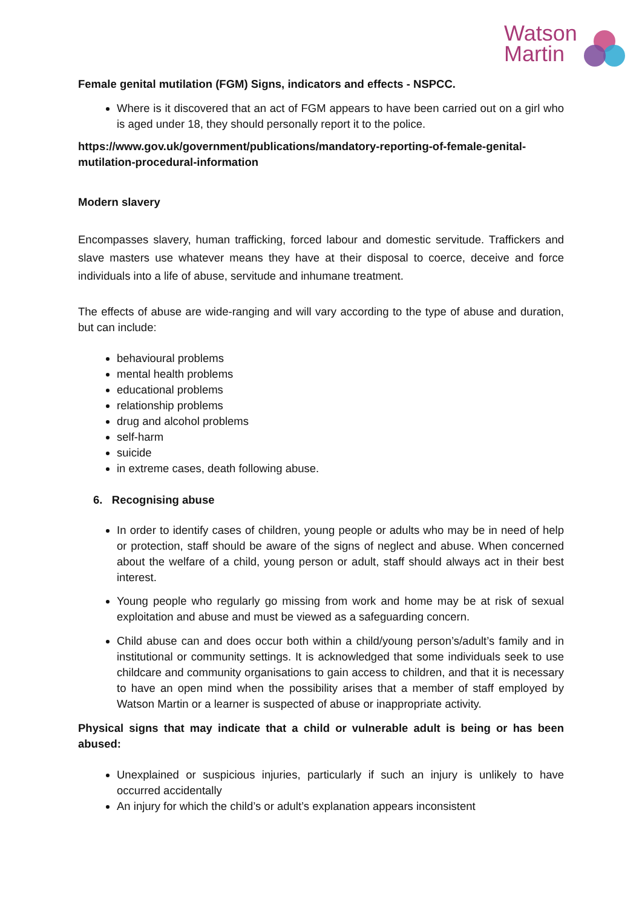Watson
Martin
Female genital mutilation (FGM) Signs, indicators and effects - NSPCC.
Where is it discovered that an act of FGM appears to have been carried out on a girl who is aged under 18, they should personally report it to the police.
https://www.gov.uk/government/publications/mandatory-reporting-of-female-genital-mutilation-procedural-information
Modern slavery
Encompasses slavery, human trafficking, forced labour and domestic servitude. Traffickers and slave masters use whatever means they have at their disposal to coerce, deceive and force individuals into a life of abuse, servitude and inhumane treatment.
The effects of abuse are wide-ranging and will vary according to the type of abuse and duration, but can include:
behavioural problems
mental health problems
educational problems
relationship problems
drug and alcohol problems
self-harm
suicide
in extreme cases, death following abuse.
6. Recognising abuse
In order to identify cases of children, young people or adults who may be in need of help or protection, staff should be aware of the signs of neglect and abuse. When concerned about the welfare of a child, young person or adult, staff should always act in their best interest.
Young people who regularly go missing from work and home may be at risk of sexual exploitation and abuse and must be viewed as a safeguarding concern.
Child abuse can and does occur both within a child/young person’s/adult’s family and in institutional or community settings. It is acknowledged that some individuals seek to use childcare and community organisations to gain access to children, and that it is necessary to have an open mind when the possibility arises that a member of staff employed by Watson Martin or a learner is suspected of abuse or inappropriate activity.
Physical signs that may indicate that a child or vulnerable adult is being or has been abused:
Unexplained or suspicious injuries, particularly if such an injury is unlikely to have occurred accidentally
An injury for which the child’s or adult’s explanation appears inconsistent